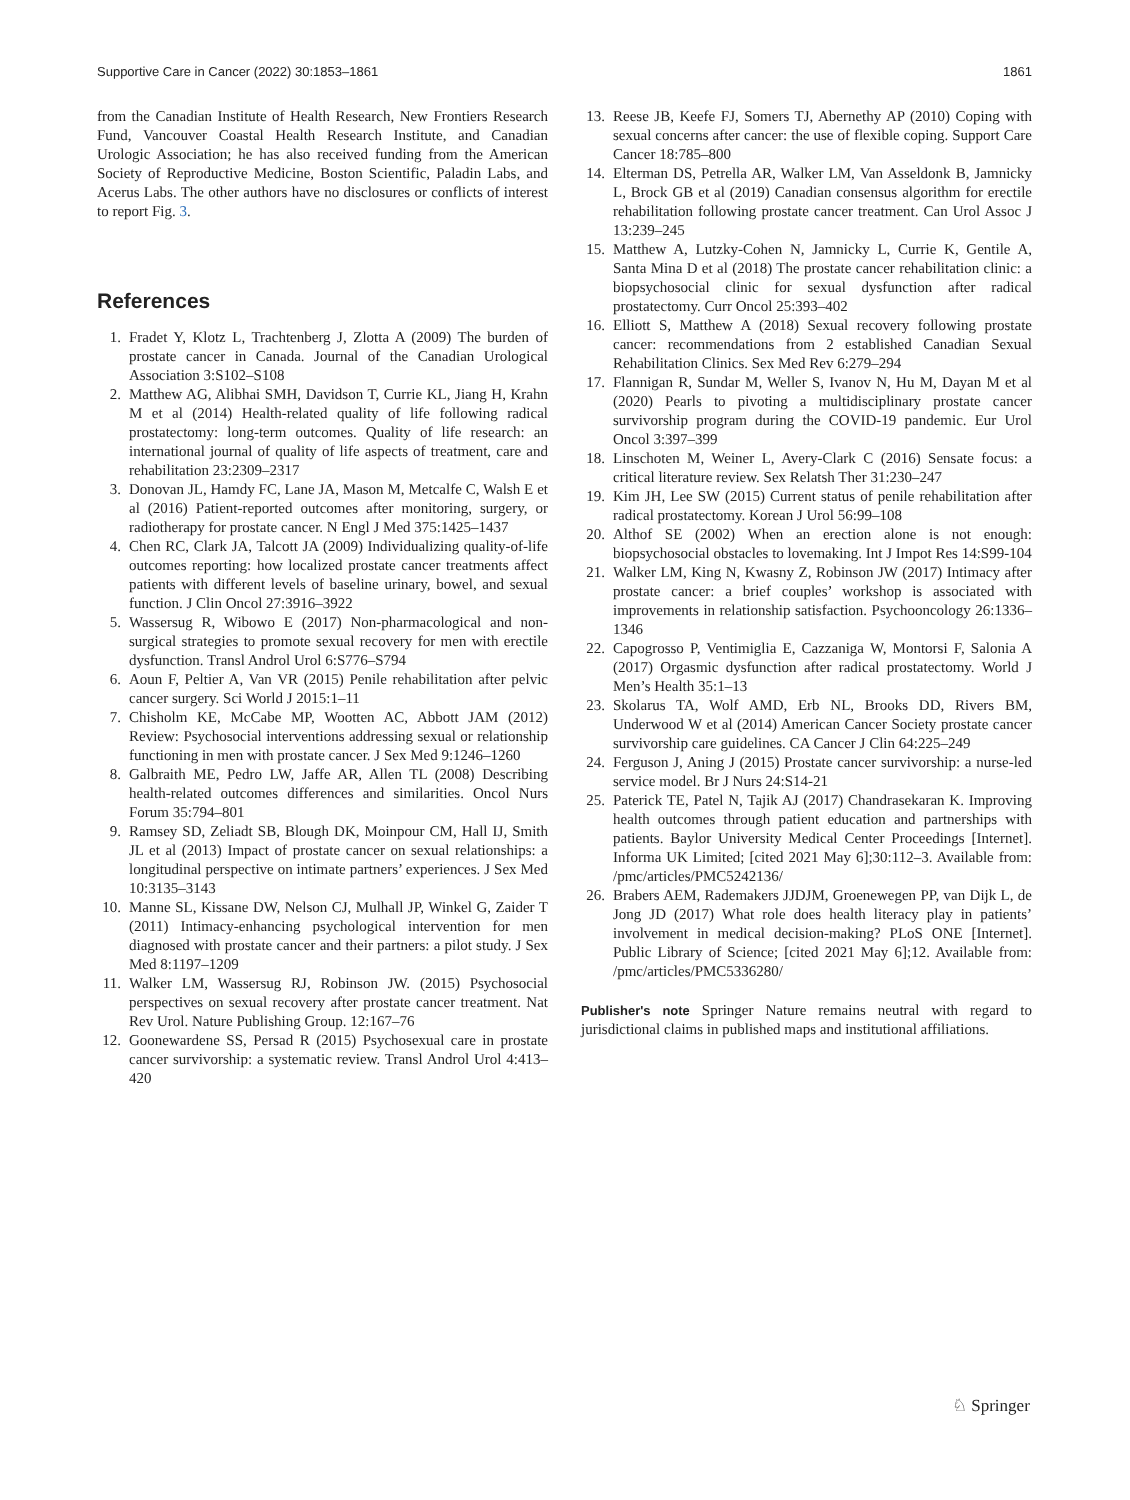Supportive Care in Cancer (2022) 30:1853–1861 1861
from the Canadian Institute of Health Research, New Frontiers Research Fund, Vancouver Coastal Health Research Institute, and Canadian Urologic Association; he has also received funding from the American Society of Reproductive Medicine, Boston Scientific, Paladin Labs, and Acerus Labs. The other authors have no disclosures or conflicts of interest to report Fig. 3.
References
1. Fradet Y, Klotz L, Trachtenberg J, Zlotta A (2009) The burden of prostate cancer in Canada. Journal of the Canadian Urological Association 3:S102–S108
2. Matthew AG, Alibhai SMH, Davidson T, Currie KL, Jiang H, Krahn M et al (2014) Health-related quality of life following radical prostatectomy: long-term outcomes. Quality of life research: an international journal of quality of life aspects of treatment, care and rehabilitation 23:2309–2317
3. Donovan JL, Hamdy FC, Lane JA, Mason M, Metcalfe C, Walsh E et al (2016) Patient-reported outcomes after monitoring, surgery, or radiotherapy for prostate cancer. N Engl J Med 375:1425–1437
4. Chen RC, Clark JA, Talcott JA (2009) Individualizing quality-of-life outcomes reporting: how localized prostate cancer treatments affect patients with different levels of baseline urinary, bowel, and sexual function. J Clin Oncol 27:3916–3922
5. Wassersug R, Wibowo E (2017) Non-pharmacological and non-surgical strategies to promote sexual recovery for men with erectile dysfunction. Transl Androl Urol 6:S776–S794
6. Aoun F, Peltier A, Van VR (2015) Penile rehabilitation after pelvic cancer surgery. Sci World J 2015:1–11
7. Chisholm KE, McCabe MP, Wootten AC, Abbott JAM (2012) Review: Psychosocial interventions addressing sexual or relationship functioning in men with prostate cancer. J Sex Med 9:1246–1260
8. Galbraith ME, Pedro LW, Jaffe AR, Allen TL (2008) Describing health-related outcomes differences and similarities. Oncol Nurs Forum 35:794–801
9. Ramsey SD, Zeliadt SB, Blough DK, Moinpour CM, Hall IJ, Smith JL et al (2013) Impact of prostate cancer on sexual relationships: a longitudinal perspective on intimate partners’ experiences. J Sex Med 10:3135–3143
10. Manne SL, Kissane DW, Nelson CJ, Mulhall JP, Winkel G, Zaider T (2011) Intimacy-enhancing psychological intervention for men diagnosed with prostate cancer and their partners: a pilot study. J Sex Med 8:1197–1209
11. Walker LM, Wassersug RJ, Robinson JW. (2015) Psychosocial perspectives on sexual recovery after prostate cancer treatment. Nat Rev Urol. Nature Publishing Group. 12:167–76
12. Goonewardene SS, Persad R (2015) Psychosexual care in prostate cancer survivorship: a systematic review. Transl Androl Urol 4:413–420
13. Reese JB, Keefe FJ, Somers TJ, Abernethy AP (2010) Coping with sexual concerns after cancer: the use of flexible coping. Support Care Cancer 18:785–800
14. Elterman DS, Petrella AR, Walker LM, Van Asseldonk B, Jamnicky L, Brock GB et al (2019) Canadian consensus algorithm for erectile rehabilitation following prostate cancer treatment. Can Urol Assoc J 13:239–245
15. Matthew A, Lutzky-Cohen N, Jamnicky L, Currie K, Gentile A, Santa Mina D et al (2018) The prostate cancer rehabilitation clinic: a biopsychosocial clinic for sexual dysfunction after radical prostatectomy. Curr Oncol 25:393–402
16. Elliott S, Matthew A (2018) Sexual recovery following prostate cancer: recommendations from 2 established Canadian Sexual Rehabilitation Clinics. Sex Med Rev 6:279–294
17. Flannigan R, Sundar M, Weller S, Ivanov N, Hu M, Dayan M et al (2020) Pearls to pivoting a multidisciplinary prostate cancer survivorship program during the COVID-19 pandemic. Eur Urol Oncol 3:397–399
18. Linschoten M, Weiner L, Avery-Clark C (2016) Sensate focus: a critical literature review. Sex Relatsh Ther 31:230–247
19. Kim JH, Lee SW (2015) Current status of penile rehabilitation after radical prostatectomy. Korean J Urol 56:99–108
20. Althof SE (2002) When an erection alone is not enough: biopsychosocial obstacles to lovemaking. Int J Impot Res 14:S99-104
21. Walker LM, King N, Kwasny Z, Robinson JW (2017) Intimacy after prostate cancer: a brief couples’ workshop is associated with improvements in relationship satisfaction. Psychooncology 26:1336–1346
22. Capogrosso P, Ventimiglia E, Cazzaniga W, Montorsi F, Salonia A (2017) Orgasmic dysfunction after radical prostatectomy. World J Men’s Health 35:1–13
23. Skolarus TA, Wolf AMD, Erb NL, Brooks DD, Rivers BM, Underwood W et al (2014) American Cancer Society prostate cancer survivorship care guidelines. CA Cancer J Clin 64:225–249
24. Ferguson J, Aning J (2015) Prostate cancer survivorship: a nurse-led service model. Br J Nurs 24:S14-21
25. Paterick TE, Patel N, Tajik AJ (2017) Chandrasekaran K. Improving health outcomes through patient education and partnerships with patients. Baylor University Medical Center Proceedings [Internet]. Informa UK Limited; [cited 2021 May 6];30:112–3. Available from: /pmc/articles/PMC5242136/
26. Brabers AEM, Rademakers JJDJM, Groenewegen PP, van Dijk L, de Jong JD (2017) What role does health literacy play in patients’ involvement in medical decision-making? PLoS ONE [Internet]. Public Library of Science; [cited 2021 May 6];12. Available from: /pmc/articles/PMC5336280/
Publisher's note Springer Nature remains neutral with regard to jurisdictional claims in published maps and institutional affiliations.
♘ Springer